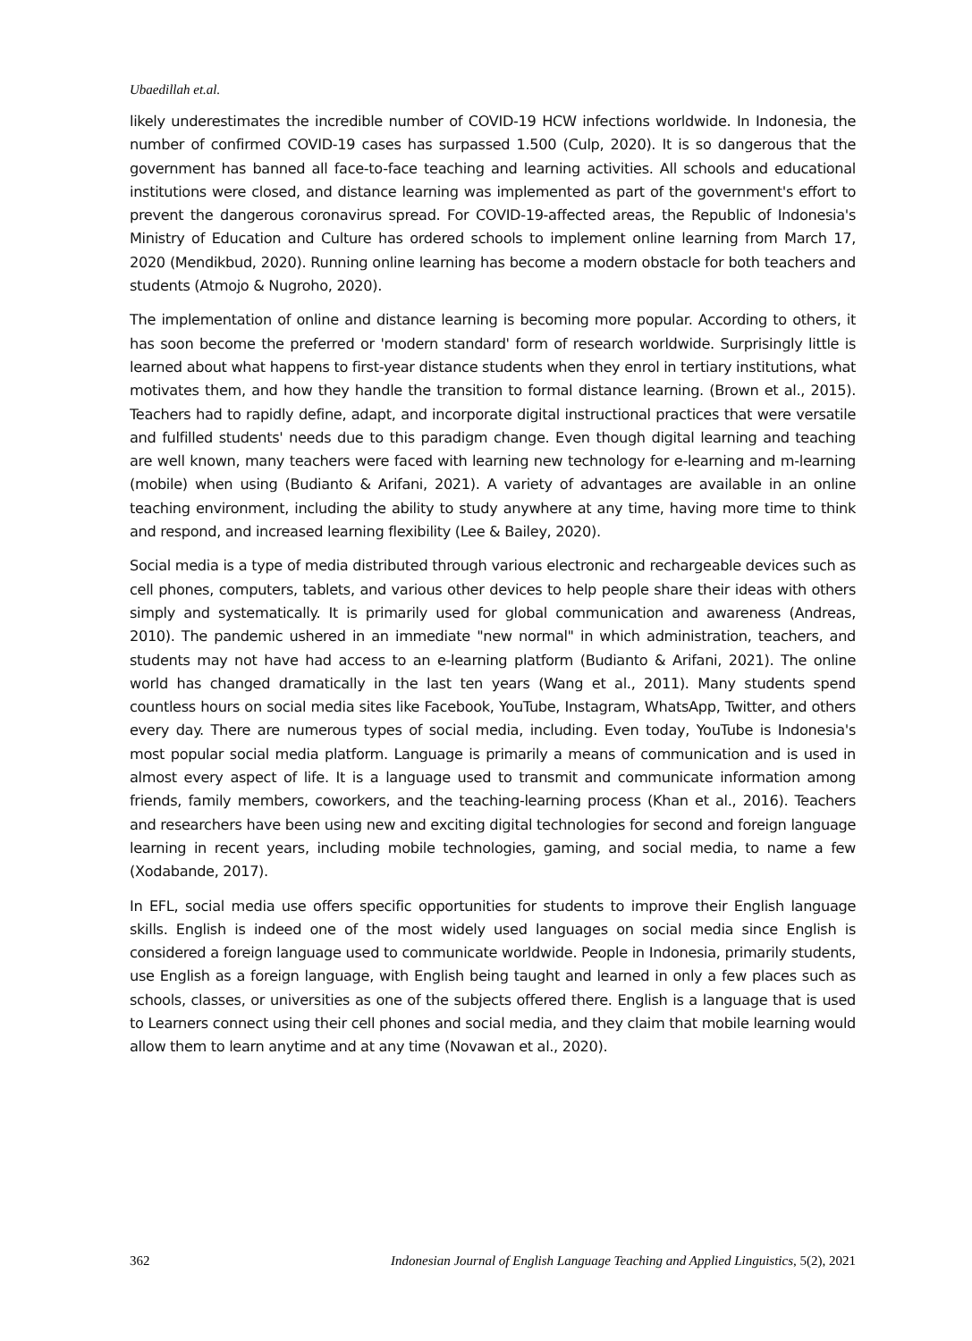Ubaedillah et.al.
likely underestimates the incredible number of COVID-19 HCW infections worldwide. In Indonesia, the number of confirmed COVID-19 cases has surpassed 1.500 (Culp, 2020). It is so dangerous that the government has banned all face-to-face teaching and learning activities. All schools and educational institutions were closed, and distance learning was implemented as part of the government's effort to prevent the dangerous coronavirus spread. For COVID-19-affected areas, the Republic of Indonesia's Ministry of Education and Culture has ordered schools to implement online learning from March 17, 2020 (Mendikbud, 2020). Running online learning has become a modern obstacle for both teachers and students (Atmojo & Nugroho, 2020).
The implementation of online and distance learning is becoming more popular. According to others, it has soon become the preferred or 'modern standard' form of research worldwide. Surprisingly little is learned about what happens to first-year distance students when they enrol in tertiary institutions, what motivates them, and how they handle the transition to formal distance learning. (Brown et al., 2015). Teachers had to rapidly define, adapt, and incorporate digital instructional practices that were versatile and fulfilled students' needs due to this paradigm change. Even though digital learning and teaching are well known, many teachers were faced with learning new technology for e-learning and m-learning (mobile) when using (Budianto & Arifani, 2021). A variety of advantages are available in an online teaching environment, including the ability to study anywhere at any time, having more time to think and respond, and increased learning flexibility (Lee & Bailey, 2020).
Social media is a type of media distributed through various electronic and rechargeable devices such as cell phones, computers, tablets, and various other devices to help people share their ideas with others simply and systematically. It is primarily used for global communication and awareness (Andreas, 2010). The pandemic ushered in an immediate "new normal" in which administration, teachers, and students may not have had access to an e-learning platform (Budianto & Arifani, 2021). The online world has changed dramatically in the last ten years (Wang et al., 2011). Many students spend countless hours on social media sites like Facebook, YouTube, Instagram, WhatsApp, Twitter, and others every day. There are numerous types of social media, including. Even today, YouTube is Indonesia's most popular social media platform. Language is primarily a means of communication and is used in almost every aspect of life. It is a language used to transmit and communicate information among friends, family members, coworkers, and the teaching-learning process (Khan et al., 2016). Teachers and researchers have been using new and exciting digital technologies for second and foreign language learning in recent years, including mobile technologies, gaming, and social media, to name a few (Xodabande, 2017).
In EFL, social media use offers specific opportunities for students to improve their English language skills. English is indeed one of the most widely used languages on social media since English is considered a foreign language used to communicate worldwide. People in Indonesia, primarily students, use English as a foreign language, with English being taught and learned in only a few places such as schools, classes, or universities as one of the subjects offered there. English is a language that is used to Learners connect using their cell phones and social media, and they claim that mobile learning would allow them to learn anytime and at any time (Novawan et al., 2020).
362 Indonesian Journal of English Language Teaching and Applied Linguistics, 5(2), 2021